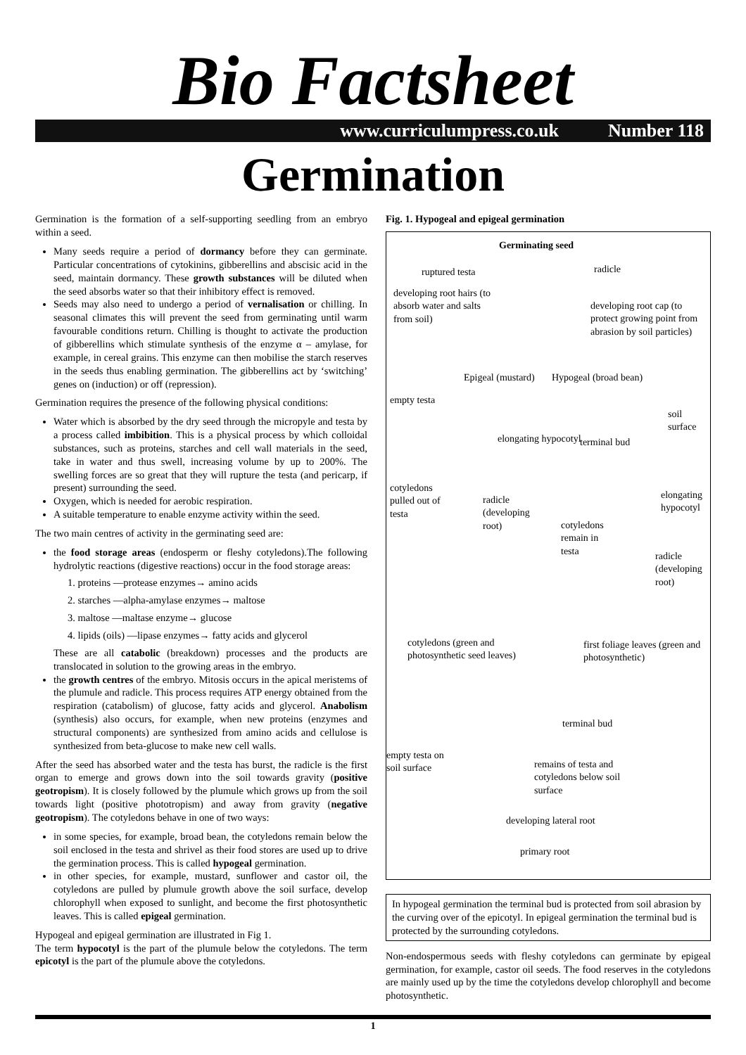Bio Factsheet
www.curriculumpress.co.uk Number 118
Germination
Germination is the formation of a self-supporting seedling from an embryo within a seed.
Many seeds require a period of dormancy before they can germinate. Particular concentrations of cytokinins, gibberellins and abscisic acid in the seed, maintain dormancy. These growth substances will be diluted when the seed absorbs water so that their inhibitory effect is removed.
Seeds may also need to undergo a period of vernalisation or chilling. In seasonal climates this will prevent the seed from germinating until warm favourable conditions return. Chilling is thought to activate the production of gibberellins which stimulate synthesis of the enzyme α – amylase, for example, in cereal grains. This enzyme can then mobilise the starch reserves in the seeds thus enabling germination. The gibberellins act by ‘switching’ genes on (induction) or off (repression).
Germination requires the presence of the following physical conditions:
Water which is absorbed by the dry seed through the micropyle and testa by a process called imbibition. This is a physical process by which colloidal substances, such as proteins, starches and cell wall materials in the seed, take in water and thus swell, increasing volume by up to 200%. The swelling forces are so great that they will rupture the testa (and pericarp, if present) surrounding the seed.
Oxygen, which is needed for aerobic respiration.
A suitable temperature to enable enzyme activity within the seed.
The two main centres of activity in the germinating seed are:
the food storage areas (endosperm or fleshy cotyledons).The following hydrolytic reactions (digestive reactions) occur in the food storage areas:
1. proteins —protease enzymes→ amino acids
2. starches —alpha-amylase enzymes→ maltose
3. maltose —maltase enzyme→ glucose
4. lipids (oils) —lipase enzymes→ fatty acids and glycerol
These are all catabolic (breakdown) processes and the products are translocated in solution to the growing areas in the embryo.
the growth centres of the embryo. Mitosis occurs in the apical meristems of the plumule and radicle. This process requires ATP energy obtained from the respiration (catabolism) of glucose, fatty acids and glycerol. Anabolism (synthesis) also occurs, for example, when new proteins (enzymes and structural components) are synthesized from amino acids and cellulose is synthesized from beta-glucose to make new cell walls.
After the seed has absorbed water and the testa has burst, the radicle is the first organ to emerge and grows down into the soil towards gravity (positive geotropism). It is closely followed by the plumule which grows up from the soil towards light (positive phototropism) and away from gravity (negative geotropism). The cotyledons behave in one of two ways:
in some species, for example, broad bean, the cotyledons remain below the soil enclosed in the testa and shrivel as their food stores are used up to drive the germination process. This is called hypogeal germination.
in other species, for example, mustard, sunflower and castor oil, the cotyledons are pulled by plumule growth above the soil surface, develop chlorophyll when exposed to sunlight, and become the first photosynthetic leaves. This is called epigeal germination.
Hypogeal and epigeal germination are illustrated in Fig 1.
The term hypocotyl is the part of the plumule below the cotyledons. The term epicotyl is the part of the plumule above the cotyledons.
Fig. 1. Hypogeal and epigeal germination
Germinating seed
ruptured testa radicle
developing root hairs (to absorb water and salts from soil)
developing root cap (to protect growing point from abrasion by soil particles)
Epigeal (mustard) Hypogeal (broad bean)
empty testa
soil surface
elongating hypocotyl terminal bud
cotyledons pulled out of testa
radicle (developing root)
elongating hypocotyl
cotyledons remain in testa
radicle (developing root)
cotyledons (green and photosynthetic seed leaves)
first foliage leaves (green and photosynthetic)
terminal bud
empty testa on soil surface
remains of testa and cotyledons below soil surface
developing lateral root
primary root
In hypogeal germination the terminal bud is protected from soil abrasion by the curving over of the epicotyl. In epigeal germination the terminal bud is protected by the surrounding cotyledons.
Non-endospermous seeds with fleshy cotyledons can germinate by epigeal germination, for example, castor oil seeds. The food reserves in the cotyledons are mainly used up by the time the cotyledons develop chlorophyll and become photosynthetic.
1